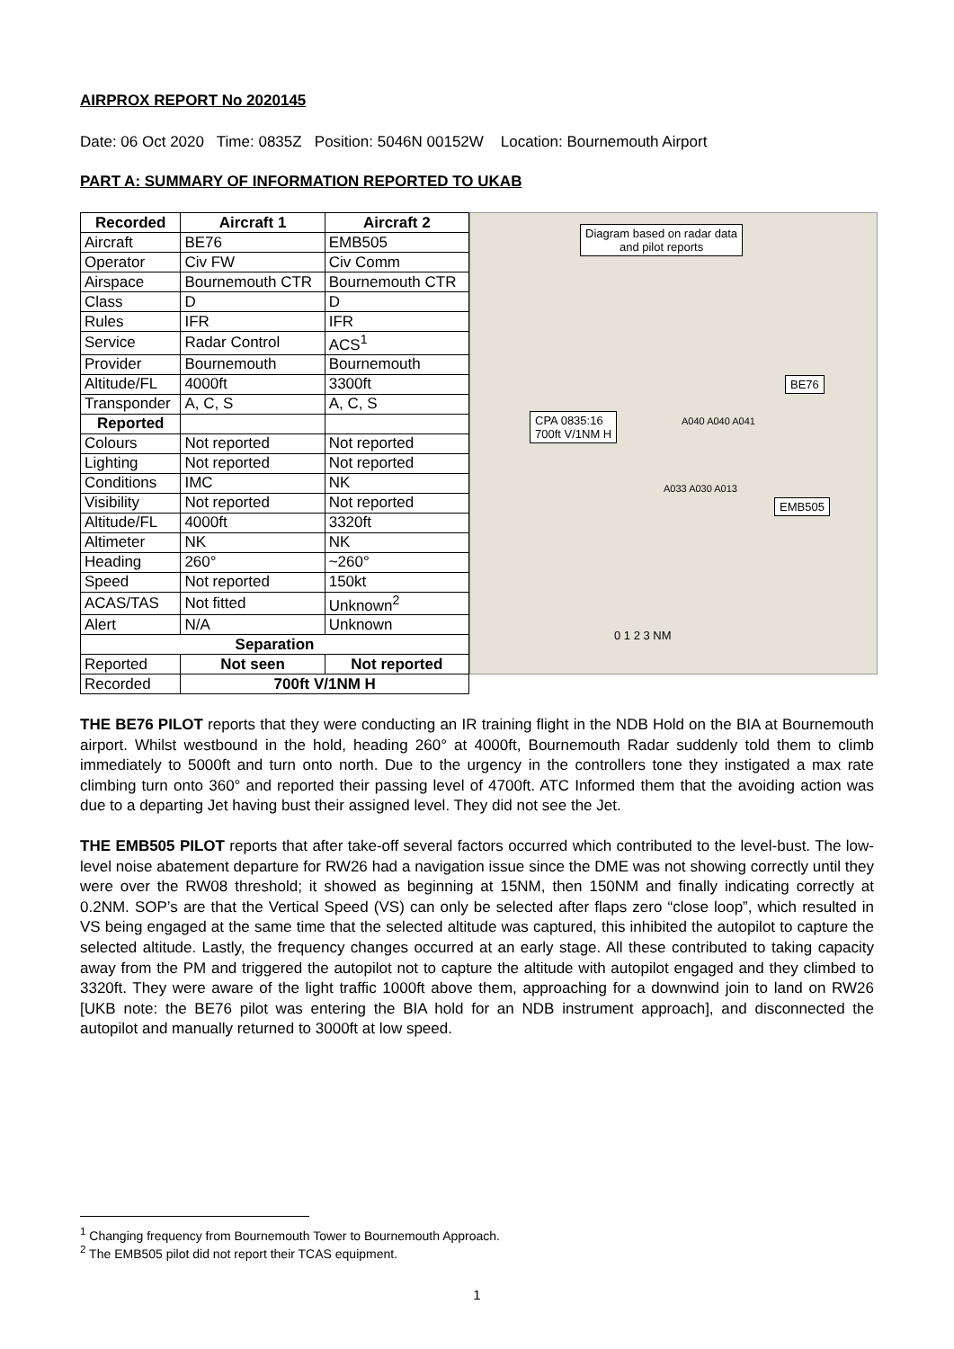AIRPROX REPORT No 2020145
Date: 06 Oct 2020 Time: 0835Z Position: 5046N 00152W Location: Bournemouth Airport
PART A: SUMMARY OF INFORMATION REPORTED TO UKAB
| Recorded | Aircraft 1 | Aircraft 2 |
| --- | --- | --- |
| Aircraft | BE76 | EMB505 |
| Operator | Civ FW | Civ Comm |
| Airspace | Bournemouth CTR | Bournemouth CTR |
| Class | D | D |
| Rules | IFR | IFR |
| Service | Radar Control | ACS<sup>1</sup> |
| Provider | Bournemouth | Bournemouth |
| Altitude/FL | 4000ft | 3300ft |
| Transponder | A, C, S | A, C, S |
| Reported | | |
| Colours | Not reported | Not reported |
| Lighting | Not reported | Not reported |
| Conditions | IMC | NK |
| Visibility | Not reported | Not reported |
| Altitude/FL | 4000ft | 3320ft |
| Altimeter | NK | NK |
| Heading | 260° | ~260° |
| Speed | Not reported | 150kt |
| ACAS/TAS | Not fitted | Unknown<sup>2</sup> |
| Alert | N/A | Unknown |
| Separation | | |
| Reported | Not seen | Not reported |
| Recorded | 700ft V/1NM H | |
Diagram based on radar data
and pilot reports
BE76
CPA 0835:16
700ft V/1NM H
EMB505
A033 A030 A013
A040 A040 A041
0 1 2 3 NM
THE BE76 PILOT reports that they were conducting an IR training flight in the NDB Hold on the BIA at Bournemouth airport. Whilst westbound in the hold, heading 260° at 4000ft, Bournemouth Radar suddenly told them to climb immediately to 5000ft and turn onto north. Due to the urgency in the controllers tone they instigated a max rate climbing turn onto 360° and reported their passing level of 4700ft. ATC Informed them that the avoiding action was due to a departing Jet having bust their assigned level. They did not see the Jet.
THE EMB505 PILOT reports that after take-off several factors occurred which contributed to the level-bust. The low-level noise abatement departure for RW26 had a navigation issue since the DME was not showing correctly until they were over the RW08 threshold; it showed as beginning at 15NM, then 150NM and finally indicating correctly at 0.2NM. SOP’s are that the Vertical Speed (VS) can only be selected after flaps zero “close loop”, which resulted in VS being engaged at the same time that the selected altitude was captured, this inhibited the autopilot to capture the selected altitude. Lastly, the frequency changes occurred at an early stage. All these contributed to taking capacity away from the PM and triggered the autopilot not to capture the altitude with autopilot engaged and they climbed to 3320ft. They were aware of the light traffic 1000ft above them, approaching for a downwind join to land on RW26 [UKB note: the BE76 pilot was entering the BIA hold for an NDB instrument approach], and disconnected the autopilot and manually returned to 3000ft at low speed.
<sup>1</sup> Changing frequency from Bournemouth Tower to Bournemouth Approach.
<sup>2</sup> The EMB505 pilot did not report their TCAS equipment.
1